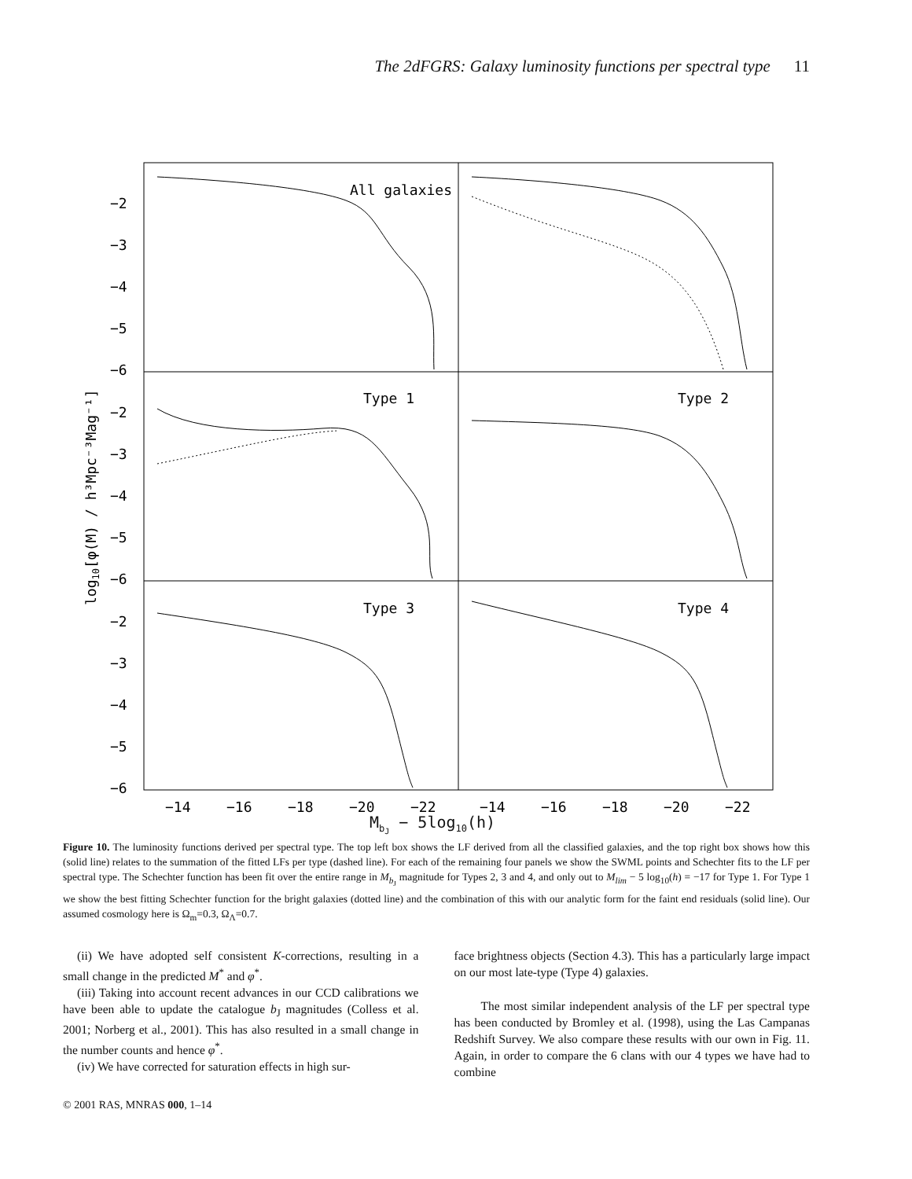The 2dFGRS: Galaxy luminosity functions per spectral type 11
All galaxies
Type 1
Type 2
Type 3
Type 4
−2
−3
−4
−5
−6
−2
−3
−4
−5
−6
−2
−3
−4
−5
−6
−14
−16
−18
−20
−22
−14
−16
−18
−20
−22
log10[φ(M) / h³Mpc⁻³Mag⁻¹]
M<sub>b<sub>J</sub></sub> − 5log<sub>10</sub>(h)
Figure 10. The luminosity functions derived per spectral type. The top left box shows the LF derived from all the classified galaxies, and the top right box shows how this (solid line) relates to the summation of the fitted LFs per type (dashed line). For each of the remaining four panels we show the SWML points and Schechter fits to the LF per spectral type. The Schechter function has been fit over the entire range in M<sub>b<sub>J</sub></sub> magnitude for Types 2, 3 and 4, and only out to M<sub>lim</sub> − 5 log<sub>10</sub>(h) = −17 for Type 1. For Type 1 we show the best fitting Schechter function for the bright galaxies (dotted line) and the combination of this with our analytic form for the faint end residuals (solid line). Our assumed cosmology here is Ω<sub>m</sub>=0.3, Ω<sub>Λ</sub>=0.7.
(ii) We have adopted self consistent K-corrections, resulting in a small change in the predicted M<sup>*</sup> and φ<sup>*</sup>.
(iii) Taking into account recent advances in our CCD calibrations we have been able to update the catalogue b<sub>J</sub> magnitudes (Colless et al. 2001; Norberg et al., 2001). This has also resulted in a small change in the number counts and hence φ<sup>*</sup>.
(iv) We have corrected for saturation effects in high sur-
face brightness objects (Section 4.3). This has a particularly large impact on our most late-type (Type 4) galaxies.
The most similar independent analysis of the LF per spectral type has been conducted by Bromley et al. (1998), using the Las Campanas Redshift Survey. We also compare these results with our own in Fig. 11. Again, in order to compare the 6 clans with our 4 types we have had to combine
© 2001 RAS, MNRAS 000, 1–14